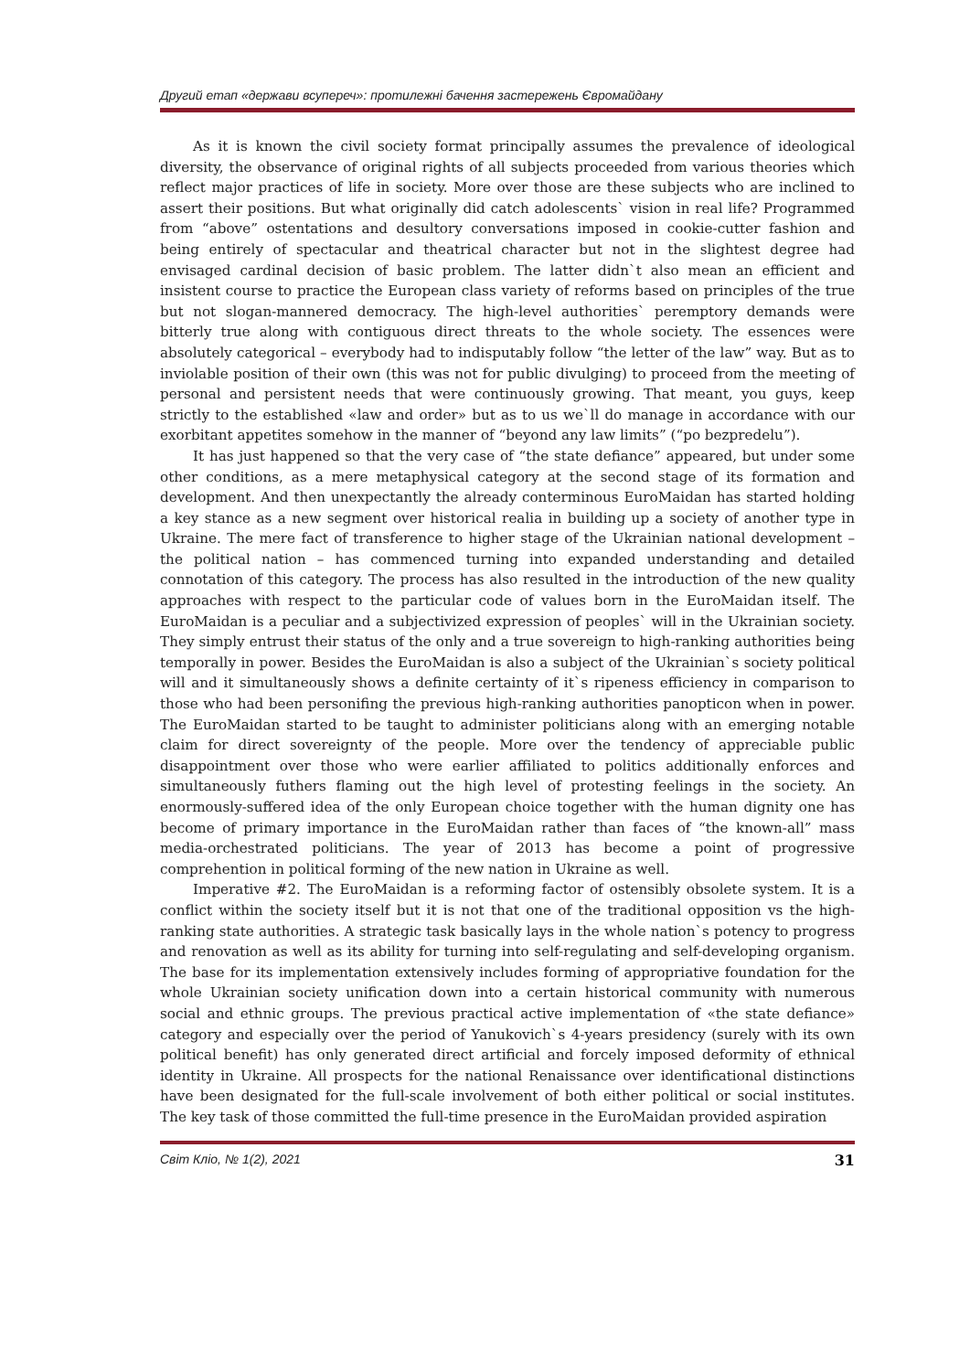Другий етап «держави всупереч»: протилежні бачення застережень Євромайдану
As it is known the civil society format principally assumes the prevalence of ideological diversity, the observance of original rights of all subjects proceeded from various theories which reflect major practices of life in society. More over those are these subjects who are inclined to assert their positions. But what originally did catch adolescents` vision in real life? Programmed from “above” ostentations and desultory conversations imposed in cookie-cutter fashion and being entirely of spectacular and theatrical character but not in the slightest degree had envisaged cardinal decision of basic problem. The latter didn`t also mean an efficient and insistent course to practice the European class variety of reforms based on principles of the true but not slogan-mannered democracy. The high-level authorities` peremptory demands were bitterly true along with contiguous direct threats to the whole society. The essences were absolutely categorical – everybody had to indisputably follow “the letter of the law” way. But as to inviolable position of their own (this was not for public divulging) to proceed from the meeting of personal and persistent needs that were continuously growing. That meant, you guys, keep strictly to the established «law and order» but as to us we`ll do manage in accordance with our exorbitant appetites somehow in the manner of “beyond any law limits” (“po bezpredelu”).
It has just happened so that the very case of “the state defiance” appeared, but under some other conditions, as a mere metaphysical category at the second stage of its formation and development. And then unexpectantly the already conterminous EuroMaidan has started holding a key stance as a new segment over historical realia in building up a society of another type in Ukraine. The mere fact of transference to higher stage of the Ukrainian national development – the political nation – has commenced turning into expanded understanding and detailed connotation of this category. The process has also resulted in the introduction of the new quality approaches with respect to the particular code of values born in the EuroMaidan itself. The EuroMaidan is a peculiar and a subjectivized expression of peoples` will in the Ukrainian society. They simply entrust their status of the only and a true sovereign to high-ranking authorities being temporally in power. Besides the EuroMaidan is also a subject of the Ukrainian`s society political will and it simultaneously shows a definite certainty of it`s ripeness efficiency in comparison to those who had been personifing the previous high-ranking authorities panopticon when in power. The EuroMaidan started to be taught to administer politicians along with an emerging notable claim for direct sovereignty of the people. More over the tendency of appreciable public disappointment over those who were earlier affiliated to politics additionally enforces and simultaneously futhers flaming out the high level of protesting feelings in the society. An enormously-suffered idea of the only European choice together with the human dignity one has become of primary importance in the EuroMaidan rather than faces of “the known-all” mass media-orchestrated politicians. The year of 2013 has become a point of progressive comprehention in political forming of the new nation in Ukraine as well.
Imperative #2. The EuroMaidan is a reforming factor of ostensibly obsolete system. It is a conflict within the society itself but it is not that one of the traditional opposition vs the high-ranking state authorities. A strategic task basically lays in the whole nation`s potency to progress and renovation as well as its ability for turning into self-regulating and self-developing organism. The base for its implementation extensively includes forming of appropriative foundation for the whole Ukrainian society unification down into a certain historical community with numerous social and ethnic groups. The previous practical active implementation of «the state defiance» category and especially over the period of Yanukovich`s 4-years presidency (surely with its own political benefit) has only generated direct artificial and forcely imposed deformity of ethnical identity in Ukraine. All prospects for the national Renaissance over identificational distinctions have been designated for the full-scale involvement of both either political or social institutes. The key task of those committed the full-time presence in the EuroMaidan provided aspiration
Світ Кліо, № 1(2), 2021 31